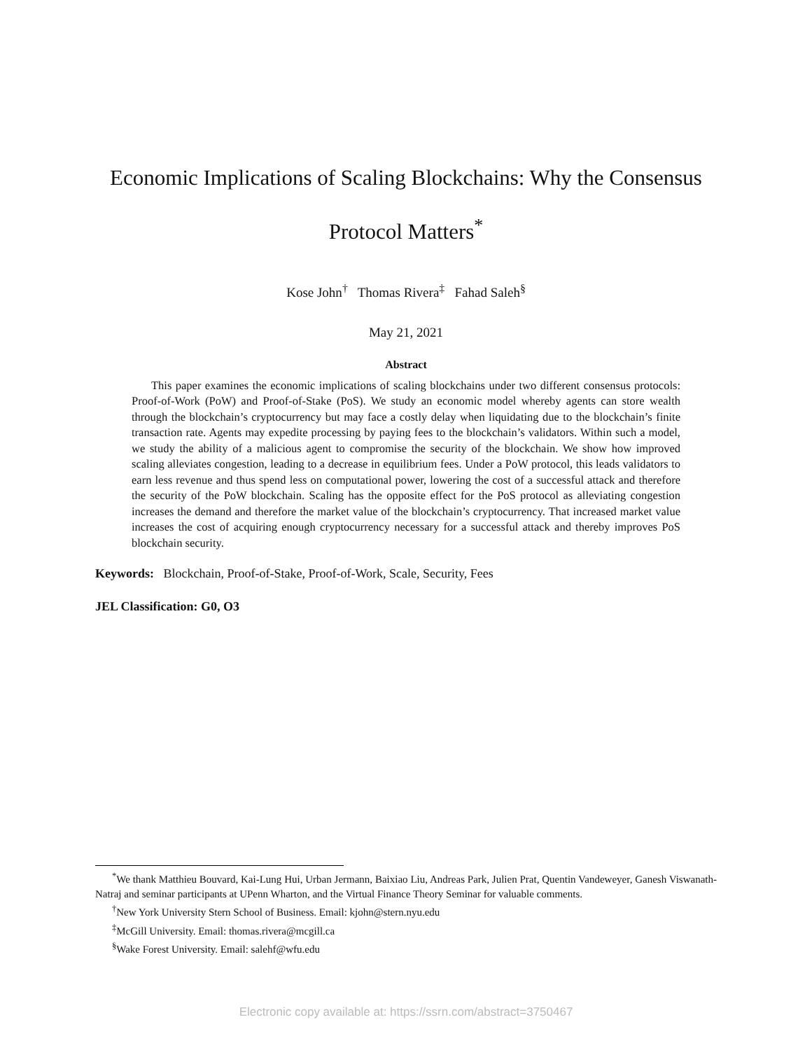Economic Implications of Scaling Blockchains: Why the Consensus Protocol Matters<sup>*</sup>
Kose John<sup>†</sup> Thomas Rivera<sup>‡</sup> Fahad Saleh<sup>§</sup>
May 21, 2021
Abstract
This paper examines the economic implications of scaling blockchains under two different consensus protocols: Proof-of-Work (PoW) and Proof-of-Stake (PoS). We study an economic model whereby agents can store wealth through the blockchain’s cryptocurrency but may face a costly delay when liquidating due to the blockchain’s finite transaction rate. Agents may expedite processing by paying fees to the blockchain’s validators. Within such a model, we study the ability of a malicious agent to compromise the security of the blockchain. We show how improved scaling alleviates congestion, leading to a decrease in equilibrium fees. Under a PoW protocol, this leads validators to earn less revenue and thus spend less on computational power, lowering the cost of a successful attack and therefore the security of the PoW blockchain. Scaling has the opposite effect for the PoS protocol as alleviating congestion increases the demand and therefore the market value of the blockchain’s cryptocurrency. That increased market value increases the cost of acquiring enough cryptocurrency necessary for a successful attack and thereby improves PoS blockchain security.
Keywords: Blockchain, Proof-of-Stake, Proof-of-Work, Scale, Security, Fees
JEL Classification: G0, O3
<sup>*</sup> We thank Matthieu Bouvard, Kai-Lung Hui, Urban Jermann, Baixiao Liu, Andreas Park, Julien Prat, Quentin Vandeweyer, Ganesh Viswanath-Natraj and seminar participants at UPenn Wharton, and the Virtual Finance Theory Seminar for valuable comments.
<sup>†</sup> New York University Stern School of Business. Email: kjohn@stern.nyu.edu
<sup>‡</sup> McGill University. Email: thomas.rivera@mcgill.ca
<sup>§</sup> Wake Forest University. Email: salehf@wfu.edu
Electronic copy available at: https://ssrn.com/abstract=3750467